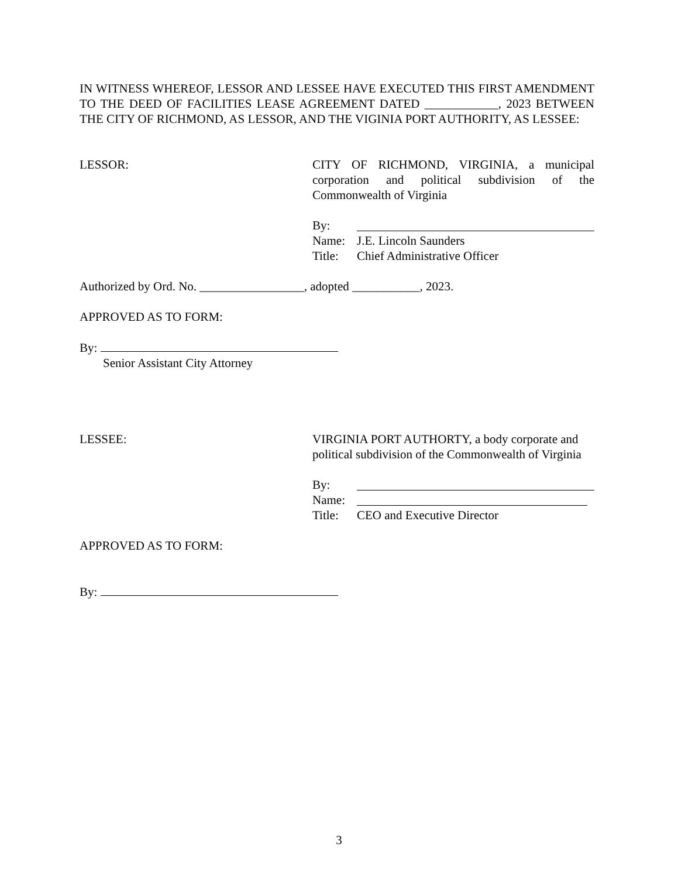IN WITNESS WHEREOF, LESSOR AND LESSEE HAVE EXECUTED THIS FIRST AMENDMENT TO THE DEED OF FACILITIES LEASE AGREEMENT DATED ____________, 2023 BETWEEN THE CITY OF RICHMOND, AS LESSOR, AND THE VIGINIA PORT AUTHORITY, AS LESSEE:
LESSOR: CITY OF RICHMOND, VIRGINIA, a municipal corporation and political subdivision of the Commonwealth of Virginia
By:
Name: J.E. Lincoln Saunders
Title: Chief Administrative Officer
Authorized by Ord. No. _________________, adopted ___________, 2023.
APPROVED AS TO FORM:
By:
Senior Assistant City Attorney
LESSEE: VIRGINIA PORT AUTHORTY, a body corporate and political subdivision of the Commonwealth of Virginia
By:
Name:
Title: CEO and Executive Director
APPROVED AS TO FORM:
By:
3